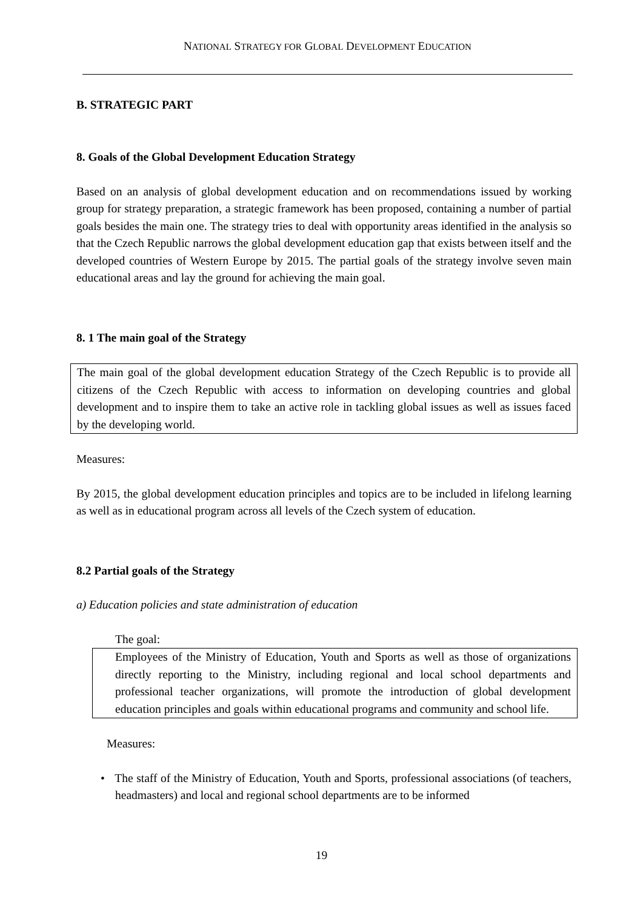NATIONAL STRATEGY FOR GLOBAL DEVELOPMENT EDUCATION
B. STRATEGIC PART
8. Goals of the Global Development Education Strategy
Based on an analysis of global development education and on recommendations issued by working group for strategy preparation, a strategic framework has been proposed, containing a number of partial goals besides the main one. The strategy tries to deal with opportunity areas identified in the analysis so that the Czech Republic narrows the global development education gap that exists between itself and the developed countries of Western Europe by 2015. The partial goals of the strategy involve seven main educational areas and lay the ground for achieving the main goal.
8. 1 The main goal of the Strategy
The main goal of the global development education Strategy of the Czech Republic is to provide all citizens of the Czech Republic with access to information on developing countries and global development and to inspire them to take an active role in tackling global issues as well as issues faced by the developing world.
Measures:
By 2015, the global development education principles and topics are to be included in lifelong learning as well as in educational program across all levels of the Czech system of education.
8.2 Partial goals of the Strategy
a) Education policies and state administration of education
The goal:
Employees of the Ministry of Education, Youth and Sports as well as those of organizations directly reporting to the Ministry, including regional and local school departments and professional teacher organizations, will promote the introduction of global development education principles and goals within educational programs and community and school life.
Measures:
• The staff of the Ministry of Education, Youth and Sports, professional associations (of teachers, headmasters) and local and regional school departments are to be informed
19